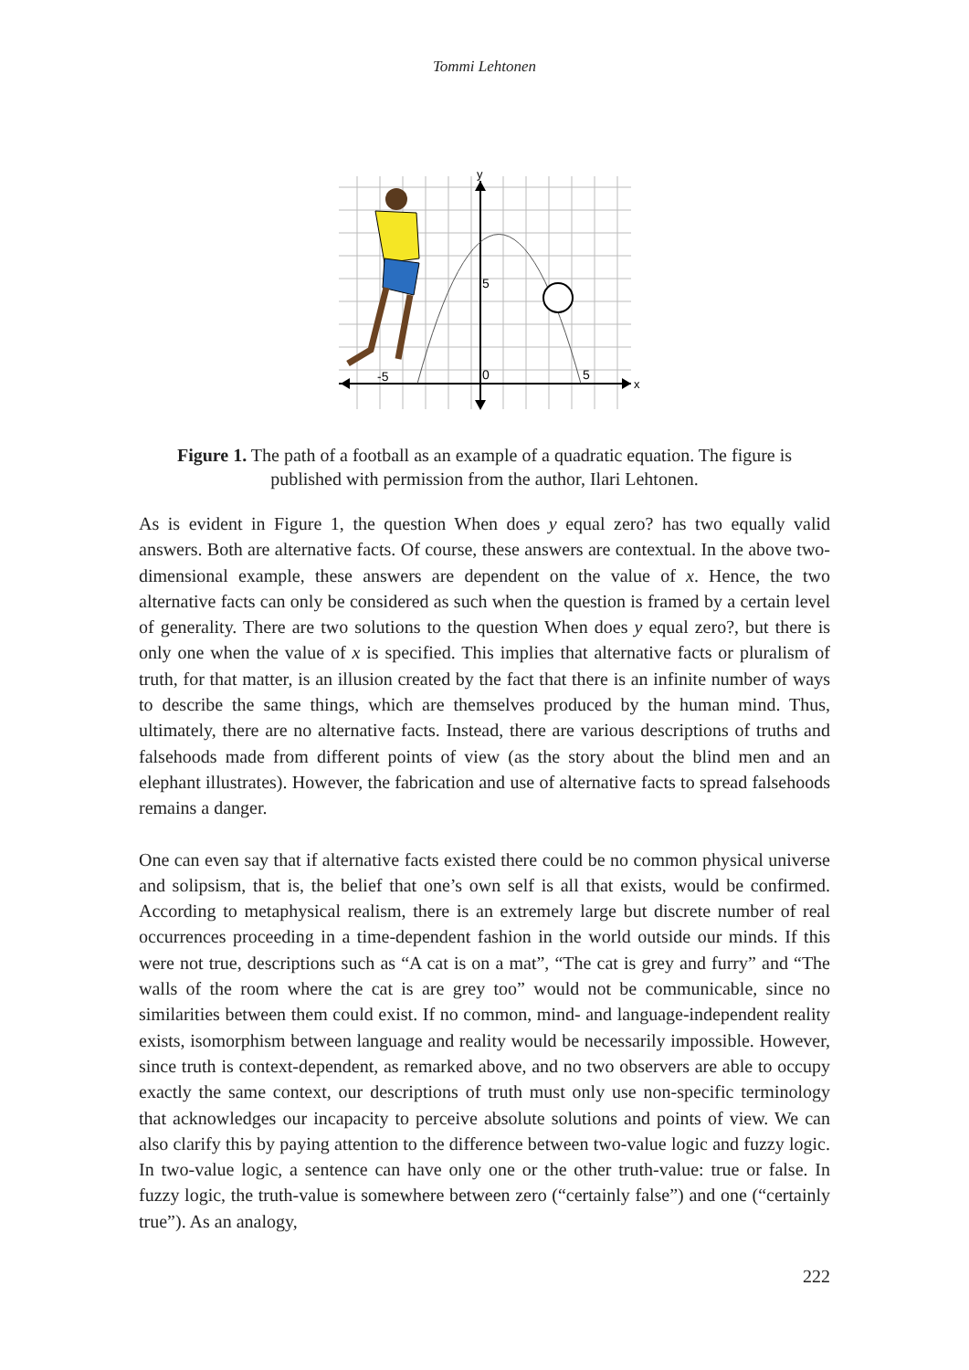Tommi Lehtonen
-5
0
5
5
x
y
Figure 1. The path of a football as an example of a quadratic equation. The figure is published with permission from the author, Ilari Lehtonen.
As is evident in Figure 1, the question When does y equal zero? has two equally valid answers. Both are alternative facts. Of course, these answers are contextual. In the above two-dimensional example, these answers are dependent on the value of x. Hence, the two alternative facts can only be considered as such when the question is framed by a certain level of generality. There are two solutions to the question When does y equal zero?, but there is only one when the value of x is specified. This implies that alternative facts or pluralism of truth, for that matter, is an illusion created by the fact that there is an infinite number of ways to describe the same things, which are themselves produced by the human mind. Thus, ultimately, there are no alternative facts. Instead, there are various descriptions of truths and falsehoods made from different points of view (as the story about the blind men and an elephant illustrates). However, the fabrication and use of alternative facts to spread falsehoods remains a danger.
One can even say that if alternative facts existed there could be no common physical universe and solipsism, that is, the belief that one’s own self is all that exists, would be confirmed. According to metaphysical realism, there is an extremely large but discrete number of real occurrences proceeding in a time-dependent fashion in the world outside our minds. If this were not true, descriptions such as “A cat is on a mat”, “The cat is grey and furry” and “The walls of the room where the cat is are grey too” would not be communicable, since no similarities between them could exist. If no common, mind- and language-independent reality exists, isomorphism between language and reality would be necessarily impossible. However, since truth is context-dependent, as remarked above, and no two observers are able to occupy exactly the same context, our descriptions of truth must only use non-specific terminology that acknowledges our incapacity to perceive absolute solutions and points of view. We can also clarify this by paying attention to the difference between two-value logic and fuzzy logic. In two-value logic, a sentence can have only one or the other truth-value: true or false. In fuzzy logic, the truth-value is somewhere between zero (“certainly false”) and one (“certainly true”). As an analogy,
222